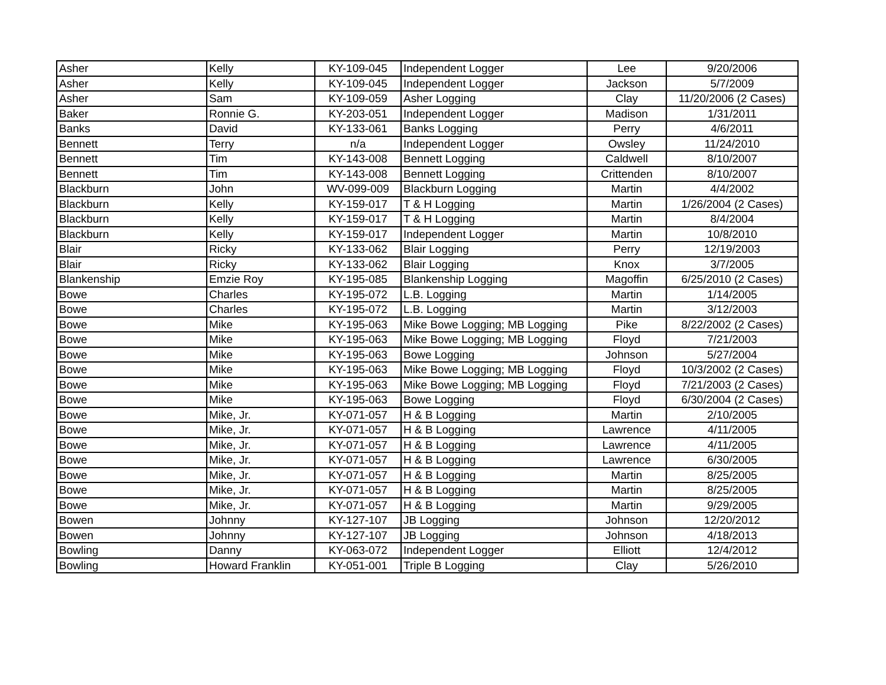| Asher | Kelly | KY-109-045 | Independent Logger | Lee | 9/20/2006 |
| Asher | Kelly | KY-109-045 | Independent Logger | Jackson | 5/7/2009 |
| Asher | Sam | KY-109-059 | Asher Logging | Clay | 11/20/2006 (2 Cases) |
| Baker | Ronnie G. | KY-203-051 | Independent Logger | Madison | 1/31/2011 |
| Banks | David | KY-133-061 | Banks Logging | Perry | 4/6/2011 |
| Bennett | Terry | n/a | Independent Logger | Owsley | 11/24/2010 |
| Bennett | Tim | KY-143-008 | Bennett Logging | Caldwell | 8/10/2007 |
| Bennett | Tim | KY-143-008 | Bennett Logging | Crittenden | 8/10/2007 |
| Blackburn | John | WV-099-009 | Blackburn Logging | Martin | 4/4/2002 |
| Blackburn | Kelly | KY-159-017 | T & H Logging | Martin | 1/26/2004 (2 Cases) |
| Blackburn | Kelly | KY-159-017 | T & H Logging | Martin | 8/4/2004 |
| Blackburn | Kelly | KY-159-017 | Independent Logger | Martin | 10/8/2010 |
| Blair | Ricky | KY-133-062 | Blair Logging | Perry | 12/19/2003 |
| Blair | Ricky | KY-133-062 | Blair Logging | Knox | 3/7/2005 |
| Blankenship | Emzie Roy | KY-195-085 | Blankenship Logging | Magoffin | 6/25/2010 (2 Cases) |
| Bowe | Charles | KY-195-072 | L.B. Logging | Martin | 1/14/2005 |
| Bowe | Charles | KY-195-072 | L.B. Logging | Martin | 3/12/2003 |
| Bowe | Mike | KY-195-063 | Mike Bowe Logging; MB Logging | Pike | 8/22/2002 (2 Cases) |
| Bowe | Mike | KY-195-063 | Mike Bowe Logging; MB Logging | Floyd | 7/21/2003 |
| Bowe | Mike | KY-195-063 | Bowe Logging | Johnson | 5/27/2004 |
| Bowe | Mike | KY-195-063 | Mike Bowe Logging; MB Logging | Floyd | 10/3/2002 (2 Cases) |
| Bowe | Mike | KY-195-063 | Mike Bowe Logging; MB Logging | Floyd | 7/21/2003 (2 Cases) |
| Bowe | Mike | KY-195-063 | Bowe Logging | Floyd | 6/30/2004 (2 Cases) |
| Bowe | Mike, Jr. | KY-071-057 | H & B Logging | Martin | 2/10/2005 |
| Bowe | Mike, Jr. | KY-071-057 | H & B Logging | Lawrence | 4/11/2005 |
| Bowe | Mike, Jr. | KY-071-057 | H & B Logging | Lawrence | 4/11/2005 |
| Bowe | Mike, Jr. | KY-071-057 | H & B Logging | Lawrence | 6/30/2005 |
| Bowe | Mike, Jr. | KY-071-057 | H & B Logging | Martin | 8/25/2005 |
| Bowe | Mike, Jr. | KY-071-057 | H & B Logging | Martin | 8/25/2005 |
| Bowe | Mike, Jr. | KY-071-057 | H & B Logging | Martin | 9/29/2005 |
| Bowen | Johnny | KY-127-107 | JB Logging | Johnson | 12/20/2012 |
| Bowen | Johnny | KY-127-107 | JB Logging | Johnson | 4/18/2013 |
| Bowling | Danny | KY-063-072 | Independent Logger | Elliott | 12/4/2012 |
| Bowling | Howard Franklin | KY-051-001 | Triple B Logging | Clay | 5/26/2010 |